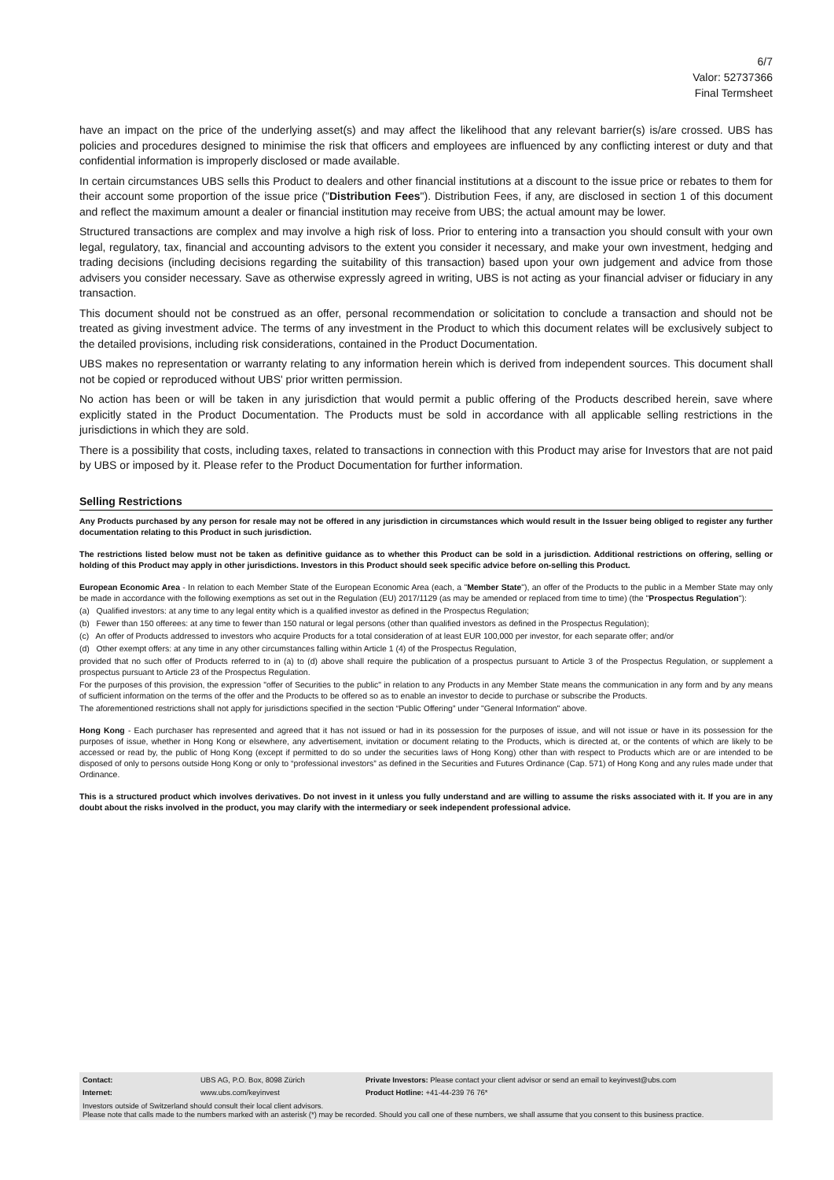6/7
Valor: 52737366
Final Termsheet
have an impact on the price of the underlying asset(s) and may affect the likelihood that any relevant barrier(s) is/are crossed. UBS has policies and procedures designed to minimise the risk that officers and employees are influenced by any conflicting interest or duty and that confidential information is improperly disclosed or made available.
In certain circumstances UBS sells this Product to dealers and other financial institutions at a discount to the issue price or rebates to them for their account some proportion of the issue price ("Distribution Fees"). Distribution Fees, if any, are disclosed in section 1 of this document and reflect the maximum amount a dealer or financial institution may receive from UBS; the actual amount may be lower.
Structured transactions are complex and may involve a high risk of loss. Prior to entering into a transaction you should consult with your own legal, regulatory, tax, financial and accounting advisors to the extent you consider it necessary, and make your own investment, hedging and trading decisions (including decisions regarding the suitability of this transaction) based upon your own judgement and advice from those advisers you consider necessary. Save as otherwise expressly agreed in writing, UBS is not acting as your financial adviser or fiduciary in any transaction.
This document should not be construed as an offer, personal recommendation or solicitation to conclude a transaction and should not be treated as giving investment advice. The terms of any investment in the Product to which this document relates will be exclusively subject to the detailed provisions, including risk considerations, contained in the Product Documentation.
UBS makes no representation or warranty relating to any information herein which is derived from independent sources. This document shall not be copied or reproduced without UBS' prior written permission.
No action has been or will be taken in any jurisdiction that would permit a public offering of the Products described herein, save where explicitly stated in the Product Documentation. The Products must be sold in accordance with all applicable selling restrictions in the jurisdictions in which they are sold.
There is a possibility that costs, including taxes, related to transactions in connection with this Product may arise for Investors that are not paid by UBS or imposed by it. Please refer to the Product Documentation for further information.
Selling Restrictions
Any Products purchased by any person for resale may not be offered in any jurisdiction in circumstances which would result in the Issuer being obliged to register any further documentation relating to this Product in such jurisdiction.
The restrictions listed below must not be taken as definitive guidance as to whether this Product can be sold in a jurisdiction. Additional restrictions on offering, selling or holding of this Product may apply in other jurisdictions. Investors in this Product should seek specific advice before on-selling this Product.
European Economic Area - In relation to each Member State of the European Economic Area (each, a "Member State"), an offer of the Products to the public in a Member State may only be made in accordance with the following exemptions as set out in the Regulation (EU) 2017/1129 (as may be amended or replaced from time to time) (the "Prospectus Regulation"):
(a) Qualified investors: at any time to any legal entity which is a qualified investor as defined in the Prospectus Regulation;
(b) Fewer than 150 offerees: at any time to fewer than 150 natural or legal persons (other than qualified investors as defined in the Prospectus Regulation);
(c) An offer of Products addressed to investors who acquire Products for a total consideration of at least EUR 100,000 per investor, for each separate offer; and/or
(d) Other exempt offers: at any time in any other circumstances falling within Article 1 (4) of the Prospectus Regulation,
provided that no such offer of Products referred to in (a) to (d) above shall require the publication of a prospectus pursuant to Article 3 of the Prospectus Regulation, or supplement a prospectus pursuant to Article 23 of the Prospectus Regulation.
For the purposes of this provision, the expression "offer of Securities to the public" in relation to any Products in any Member State means the communication in any form and by any means of sufficient information on the terms of the offer and the Products to be offered so as to enable an investor to decide to purchase or subscribe the Products.
The aforementioned restrictions shall not apply for jurisdictions specified in the section “Public Offering” under "General Information" above.
Hong Kong - Each purchaser has represented and agreed that it has not issued or had in its possession for the purposes of issue, and will not issue or have in its possession for the purposes of issue, whether in Hong Kong or elsewhere, any advertisement, invitation or document relating to the Products, which is directed at, or the contents of which are likely to be accessed or read by, the public of Hong Kong (except if permitted to do so under the securities laws of Hong Kong) other than with respect to Products which are or are intended to be disposed of only to persons outside Hong Kong or only to “professional investors” as defined in the Securities and Futures Ordinance (Cap. 571) of Hong Kong and any rules made under that Ordinance.
This is a structured product which involves derivatives. Do not invest in it unless you fully understand and are willing to assume the risks associated with it. If you are in any doubt about the risks involved in the product, you may clarify with the intermediary or seek independent professional advice.
| Contact: | UBS AG, P.O. Box, 8098 Zürich | Private Investors: Please contact your client advisor or send an email to keyinvest@ubs.com |
| Internet: | www.ubs.com/keyinvest | Product Hotline: +41-44-239 76 76* |
Investors outside of Switzerland should consult their local client advisors.
Please note that calls made to the numbers marked with an asterisk (*) may be recorded. Should you call one of these numbers, we shall assume that you consent to this business practice.